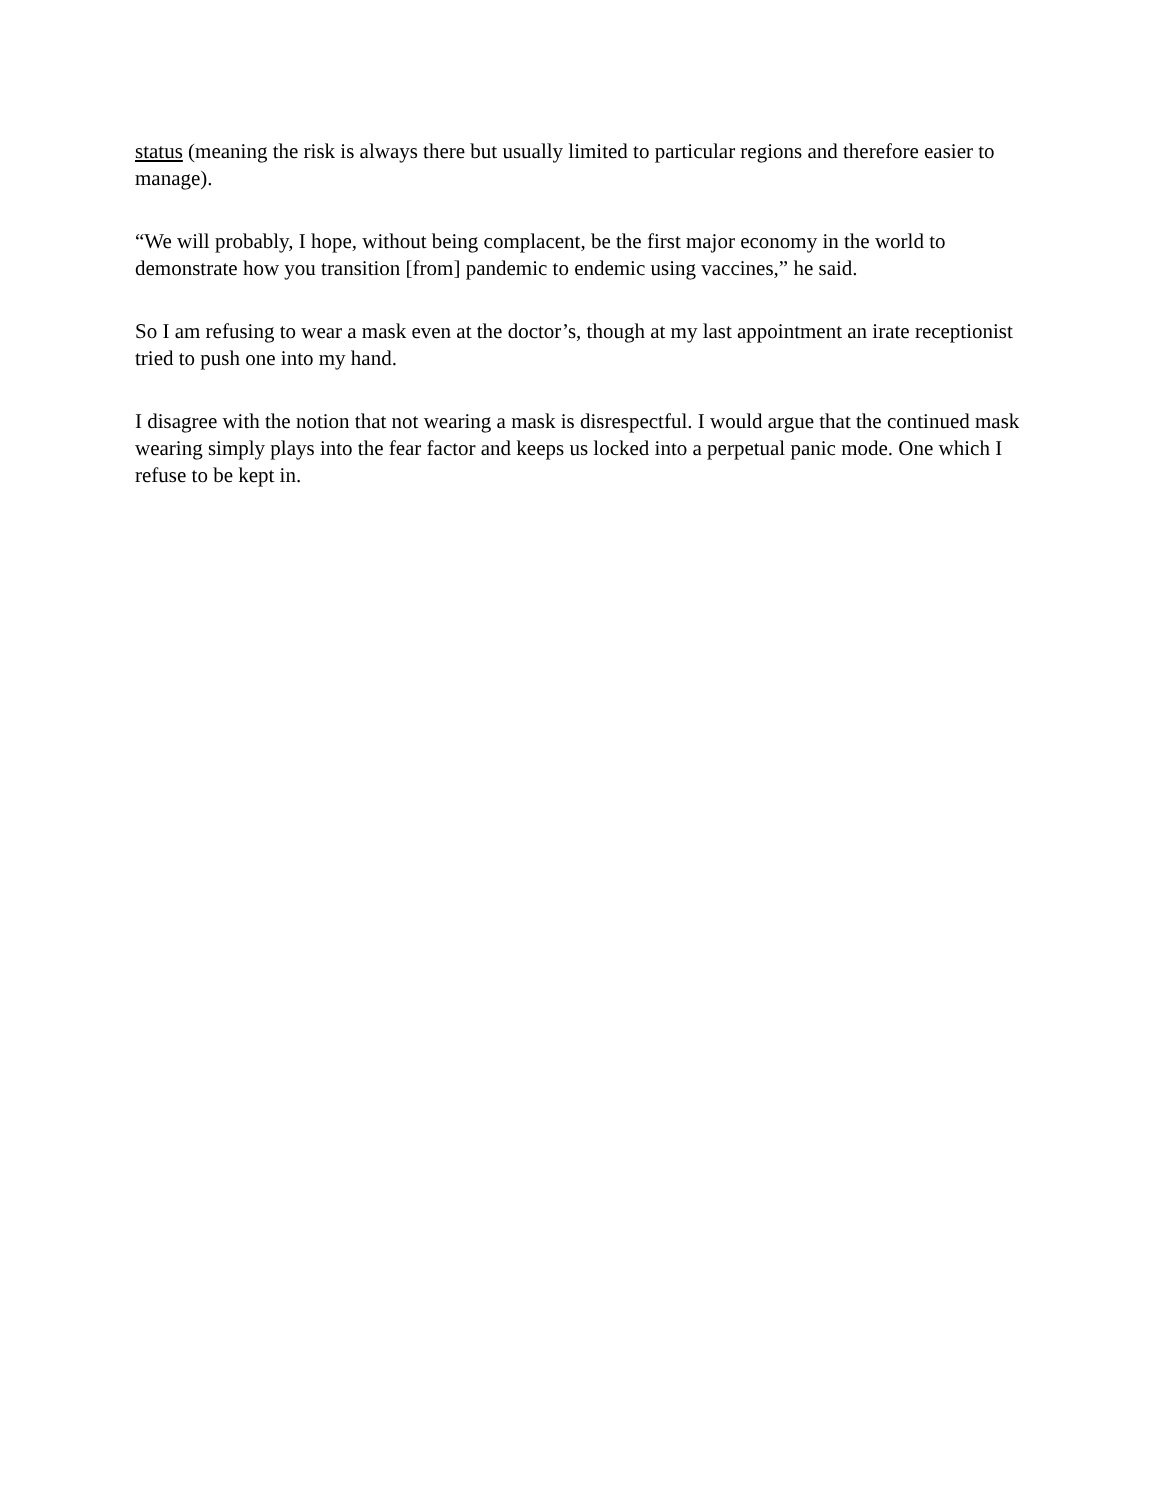status (meaning the risk is always there but usually limited to particular regions and therefore easier to manage).
“We will probably, I hope, without being complacent, be the first major economy in the world to demonstrate how you transition [from] pandemic to endemic using vaccines,” he said.
So I am refusing to wear a mask even at the doctor’s, though at my last appointment an irate receptionist tried to push one into my hand.
I disagree with the notion that not wearing a mask is disrespectful. I would argue that the continued mask wearing simply plays into the fear factor and keeps us locked into a perpetual panic mode. One which I refuse to be kept in.